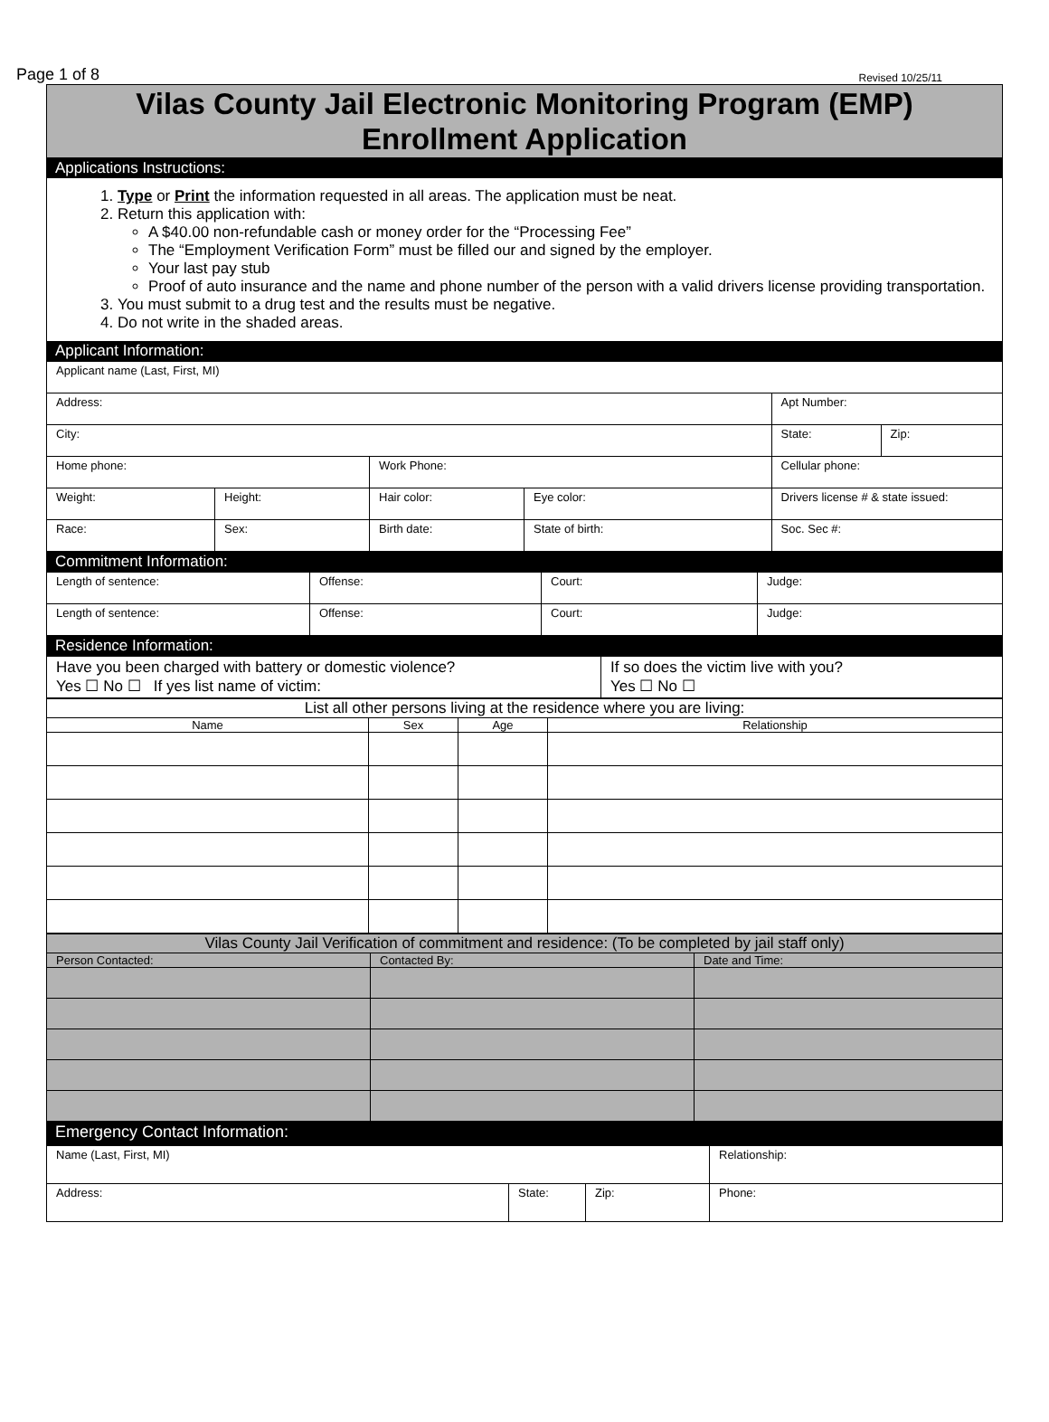Page 1 of 8 Revised 10/25/11
Vilas County Jail Electronic Monitoring Program (EMP)
Enrollment Application
Applications Instructions:
1. Type or Print the information requested in all areas. The application must be neat.
2. Return this application with:
A $40.00 non-refundable cash or money order for the “Processing Fee”
The “Employment Verification Form” must be filled our and signed by the employer.
Your last pay stub
Proof of auto insurance and the name and phone number of the person with a valid drivers license providing transportation.
3. You must submit to a drug test and the results must be negative.
4. Do not write in the shaded areas.
Applicant Information:
| Applicant name (Last, First, MI) | | | | | |
| Address: | | | | Apt Number: | |
| City: | | | | State: | Zip: |
| Home phone: | | Work Phone: | | Cellular phone: | |
| Weight: | Height: | Hair color: | Eye color: | Drivers license # & state issued: | |
| Race: | Sex: | Birth date: | State of birth: | Soc. Sec #: | |
Commitment Information:
| Length of sentence: | Offense: | Court: | Judge: |
| Length of sentence: | Offense: | Court: | Judge: |
Residence Information:
| Have you been charged with battery or domestic violence? Yes ☐ No ☐ If yes list name of victim: | If so does the victim live with you? Yes ☐ No ☐ |
| List all other persons living at the residence where you are living: | | | |
| Name | Sex | Age | Relationship |
| Vilas County Jail Verification of commitment and residence: (To be completed by jail staff only) | | |
| Person Contacted: | Contacted By: | Date and Time: |
Emergency Contact Information:
| Name (Last, First, MI) | | | Relationship: |
| Address: | State: | Zip: | Phone: |